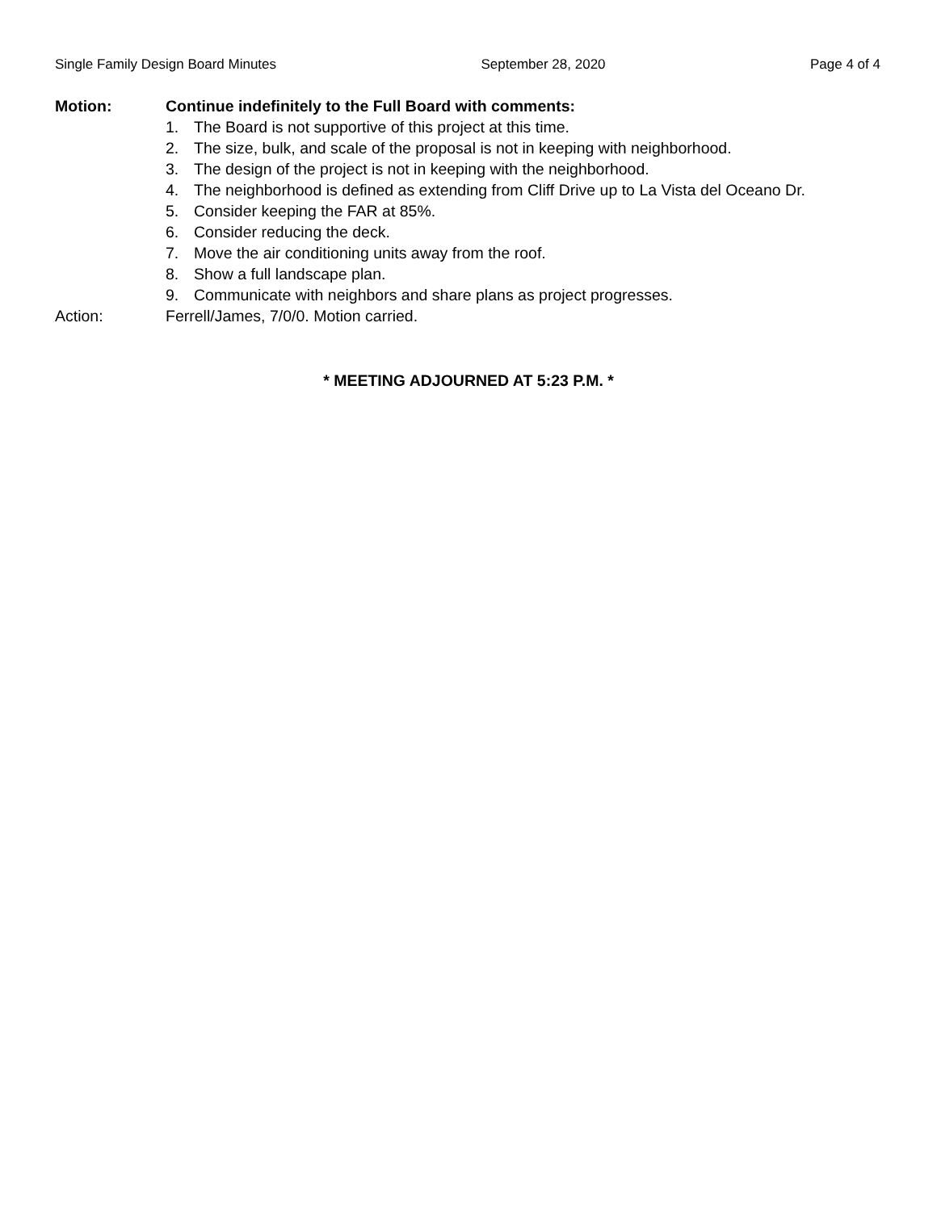Single Family Design Board Minutes September 28, 2020 Page 4 of 4
Motion: Continue indefinitely to the Full Board with comments:
1. The Board is not supportive of this project at this time.
2. The size, bulk, and scale of the proposal is not in keeping with neighborhood.
3. The design of the project is not in keeping with the neighborhood.
4. The neighborhood is defined as extending from Cliff Drive up to La Vista del Oceano Dr.
5. Consider keeping the FAR at 85%.
6. Consider reducing the deck.
7. Move the air conditioning units away from the roof.
8. Show a full landscape plan.
9. Communicate with neighbors and share plans as project progresses.
Action: Ferrell/James, 7/0/0. Motion carried.
* MEETING ADJOURNED AT 5:23 P.M. *